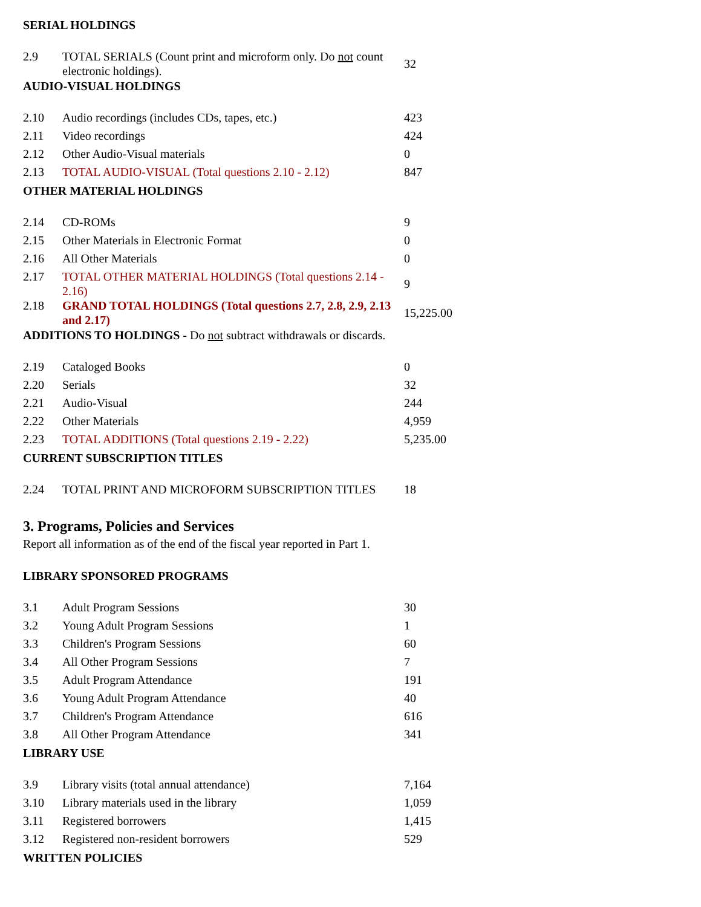SERIAL HOLDINGS
| 2.9 | TOTAL SERIALS (Count print and microform only. Do not count electronic holdings). | 32 |
AUDIO-VISUAL HOLDINGS
| 2.10 | Audio recordings (includes CDs, tapes, etc.) | 423 |
| 2.11 | Video recordings | 424 |
| 2.12 | Other Audio-Visual materials | 0 |
| 2.13 | TOTAL AUDIO-VISUAL (Total questions 2.10 - 2.12) | 847 |
OTHER MATERIAL HOLDINGS
| 2.14 | CD-ROMs | 9 |
| 2.15 | Other Materials in Electronic Format | 0 |
| 2.16 | All Other Materials | 0 |
| 2.17 | TOTAL OTHER MATERIAL HOLDINGS (Total questions 2.14 - 2.16) | 9 |
| 2.18 | GRAND TOTAL HOLDINGS (Total questions 2.7, 2.8, 2.9, 2.13 and 2.17) | 15,225.00 |
ADDITIONS TO HOLDINGS - Do not subtract withdrawals or discards.
| 2.19 | Cataloged Books | 0 |
| 2.20 | Serials | 32 |
| 2.21 | Audio-Visual | 244 |
| 2.22 | Other Materials | 4,959 |
| 2.23 | TOTAL ADDITIONS (Total questions 2.19 - 2.22) | 5,235.00 |
CURRENT SUBSCRIPTION TITLES
| 2.24 | TOTAL PRINT AND MICROFORM SUBSCRIPTION TITLES | 18 |
3. Programs, Policies and Services
Report all information as of the end of the fiscal year reported in Part 1.
LIBRARY SPONSORED PROGRAMS
| 3.1 | Adult Program Sessions | 30 |
| 3.2 | Young Adult Program Sessions | 1 |
| 3.3 | Children's Program Sessions | 60 |
| 3.4 | All Other Program Sessions | 7 |
| 3.5 | Adult Program Attendance | 191 |
| 3.6 | Young Adult Program Attendance | 40 |
| 3.7 | Children's Program Attendance | 616 |
| 3.8 | All Other Program Attendance | 341 |
LIBRARY USE
| 3.9 | Library visits (total annual attendance) | 7,164 |
| 3.10 | Library materials used in the library | 1,059 |
| 3.11 | Registered borrowers | 1,415 |
| 3.12 | Registered non-resident borrowers | 529 |
WRITTEN POLICIES